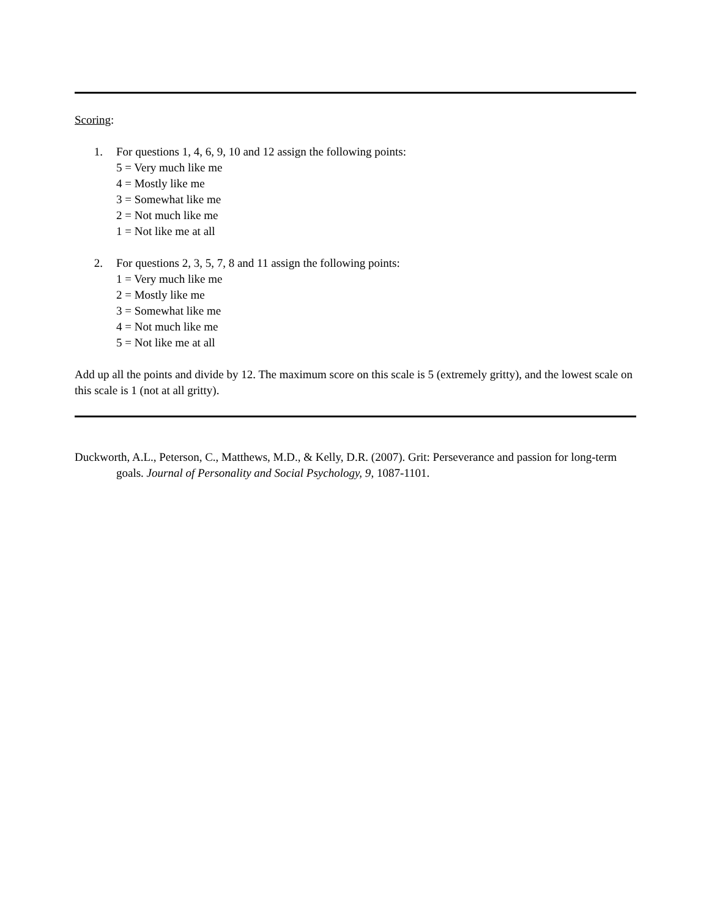Scoring:
1. For questions 1, 4, 6, 9, 10 and 12 assign the following points:
5 = Very much like me
4 = Mostly like me
3 = Somewhat like me
2 = Not much like me
1 = Not like me at all
2. For questions 2, 3, 5, 7, 8 and 11 assign the following points:
1 = Very much like me
2 = Mostly like me
3 = Somewhat like me
4 = Not much like me
5 = Not like me at all
Add up all the points and divide by 12. The maximum score on this scale is 5 (extremely gritty), and the lowest scale on this scale is 1 (not at all gritty).
Duckworth, A.L., Peterson, C., Matthews, M.D., & Kelly, D.R. (2007). Grit: Perseverance and passion for long-term goals. Journal of Personality and Social Psychology, 9, 1087-1101.